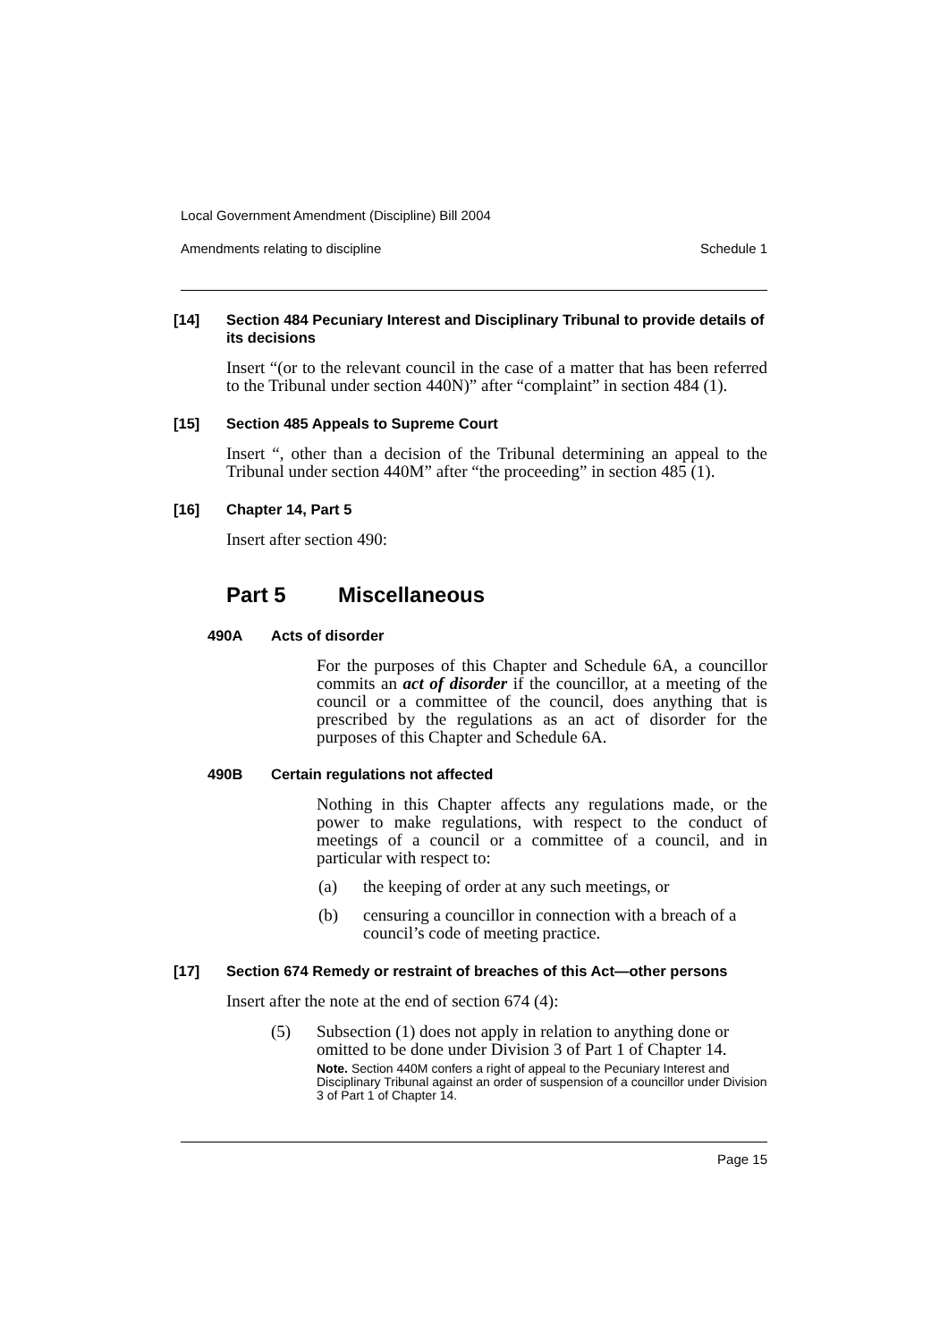Local Government Amendment (Discipline) Bill 2004
Amendments relating to discipline Schedule 1
[14] Section 484 Pecuniary Interest and Disciplinary Tribunal to provide details of its decisions
Insert “(or to the relevant council in the case of a matter that has been referred to the Tribunal under section 440N)” after “complaint” in section 484 (1).
[15] Section 485 Appeals to Supreme Court
Insert “, other than a decision of the Tribunal determining an appeal to the Tribunal under section 440M” after “the proceeding” in section 485 (1).
[16] Chapter 14, Part 5
Insert after section 490:
Part 5 Miscellaneous
490A Acts of disorder
For the purposes of this Chapter and Schedule 6A, a councillor commits an act of disorder if the councillor, at a meeting of the council or a committee of the council, does anything that is prescribed by the regulations as an act of disorder for the purposes of this Chapter and Schedule 6A.
490B Certain regulations not affected
Nothing in this Chapter affects any regulations made, or the power to make regulations, with respect to the conduct of meetings of a council or a committee of a council, and in particular with respect to:
(a) the keeping of order at any such meetings, or
(b) censuring a councillor in connection with a breach of a council’s code of meeting practice.
[17] Section 674 Remedy or restraint of breaches of this Act—other persons
Insert after the note at the end of section 674 (4):
(5) Subsection (1) does not apply in relation to anything done or omitted to be done under Division 3 of Part 1 of Chapter 14.
Note. Section 440M confers a right of appeal to the Pecuniary Interest and Disciplinary Tribunal against an order of suspension of a councillor under Division 3 of Part 1 of Chapter 14.
Page 15